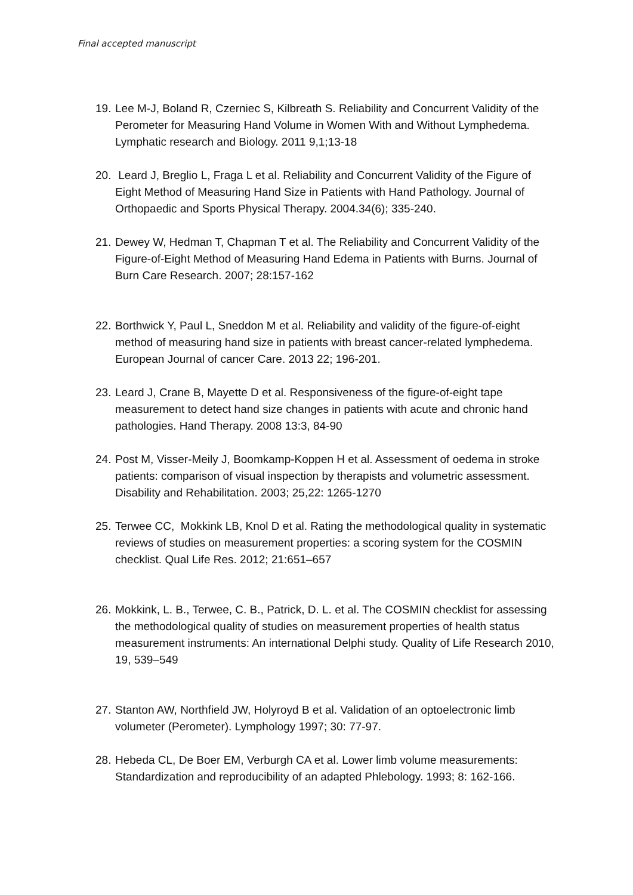Final accepted manuscript
19. Lee M-J, Boland R, Czerniec S, Kilbreath S. Reliability and Concurrent Validity of the Perometer for Measuring Hand Volume in Women With and Without Lymphedema. Lymphatic research and Biology. 2011 9,1;13-18
20. Leard J, Breglio L, Fraga L et al. Reliability and Concurrent Validity of the Figure of Eight Method of Measuring Hand Size in Patients with Hand Pathology. Journal of Orthopaedic and Sports Physical Therapy. 2004.34(6); 335-240.
21. Dewey W, Hedman T, Chapman T et al. The Reliability and Concurrent Validity of the Figure-of-Eight Method of Measuring Hand Edema in Patients with Burns. Journal of Burn Care Research. 2007; 28:157-162
22. Borthwick Y, Paul L, Sneddon M et al. Reliability and validity of the figure-of-eight method of measuring hand size in patients with breast cancer-related lymphedema. European Journal of cancer Care. 2013 22; 196-201.
23. Leard J, Crane B, Mayette D et al. Responsiveness of the figure-of-eight tape measurement to detect hand size changes in patients with acute and chronic hand pathologies. Hand Therapy. 2008 13:3, 84-90
24. Post M, Visser-Meily J, Boomkamp-Koppen H et al. Assessment of oedema in stroke patients: comparison of visual inspection by therapists and volumetric assessment. Disability and Rehabilitation. 2003; 25,22: 1265-1270
25. Terwee CC, Mokkink LB, Knol D et al. Rating the methodological quality in systematic reviews of studies on measurement properties: a scoring system for the COSMIN checklist. Qual Life Res. 2012; 21:651–657
26. Mokkink, L. B., Terwee, C. B., Patrick, D. L. et al. The COSMIN checklist for assessing the methodological quality of studies on measurement properties of health status measurement instruments: An international Delphi study. Quality of Life Research 2010, 19, 539–549
27. Stanton AW, Northfield JW, Holyroyd B et al. Validation of an optoelectronic limb volumeter (Perometer). Lymphology 1997; 30: 77-97.
28. Hebeda CL, De Boer EM, Verburgh CA et al. Lower limb volume measurements: Standardization and reproducibility of an adapted Phlebology. 1993; 8: 162-166.